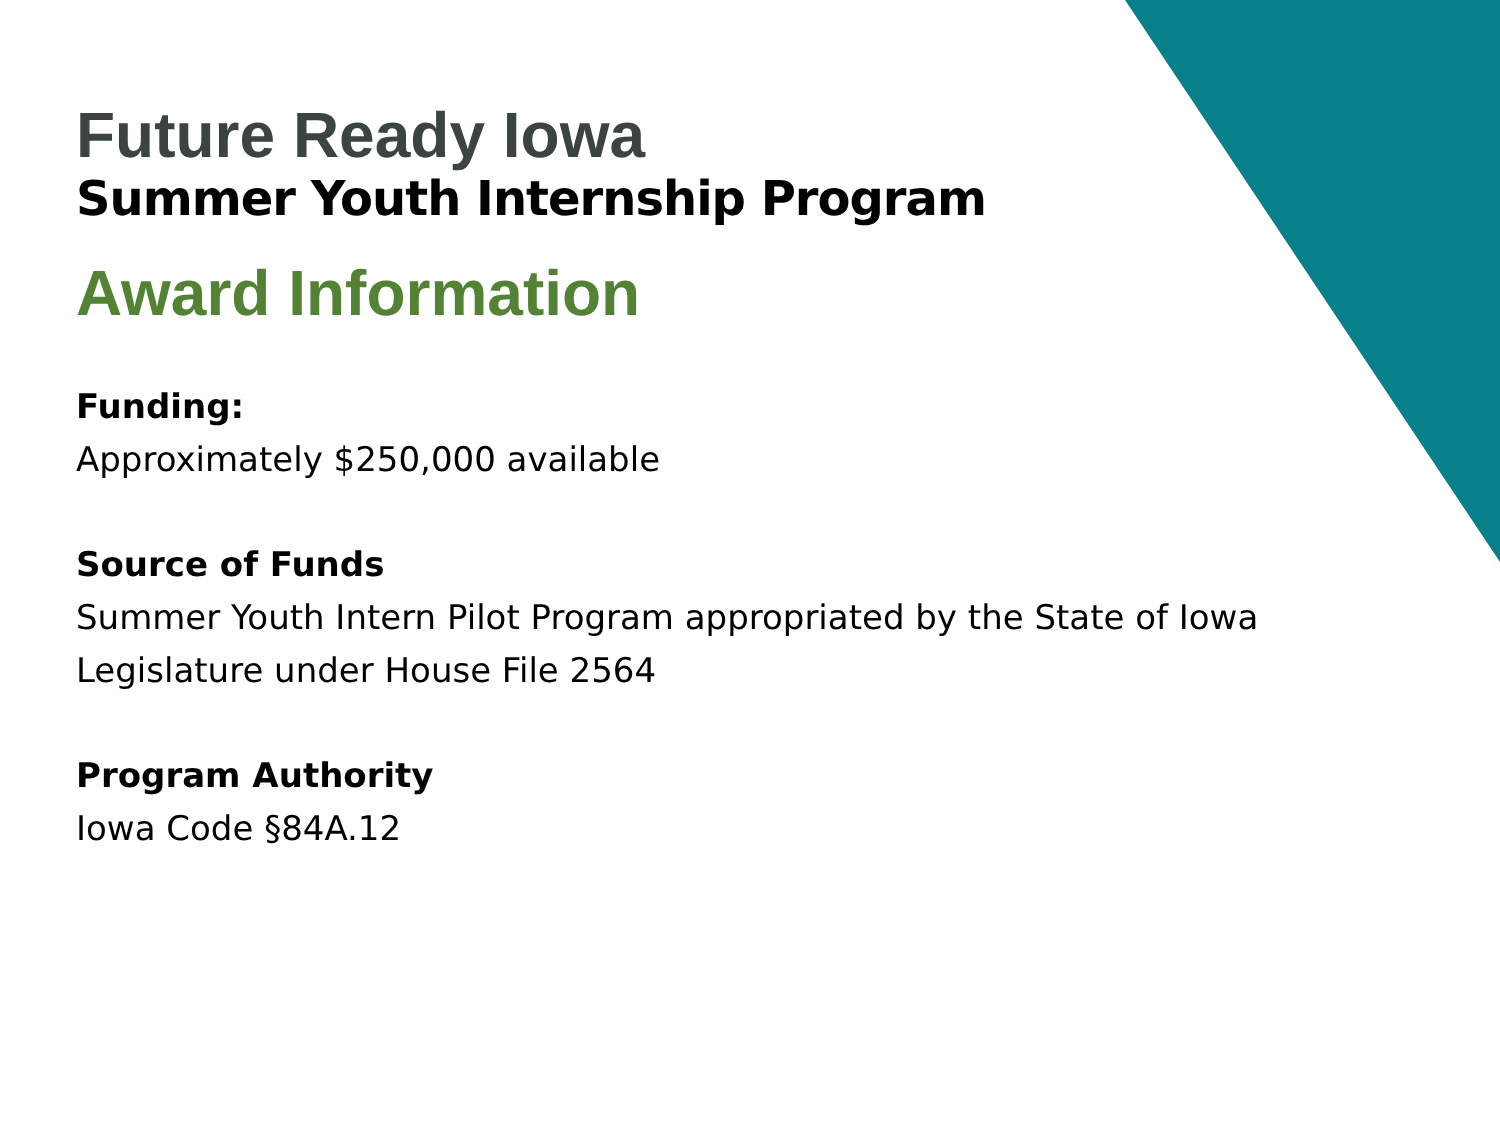Future Ready Iowa
Summer Youth Internship Program
Award Information
Funding:
Approximately $250,000 available
Source of Funds
Summer Youth Intern Pilot Program appropriated by the State of Iowa
Legislature under House File 2564
Program Authority
Iowa Code §84A.12